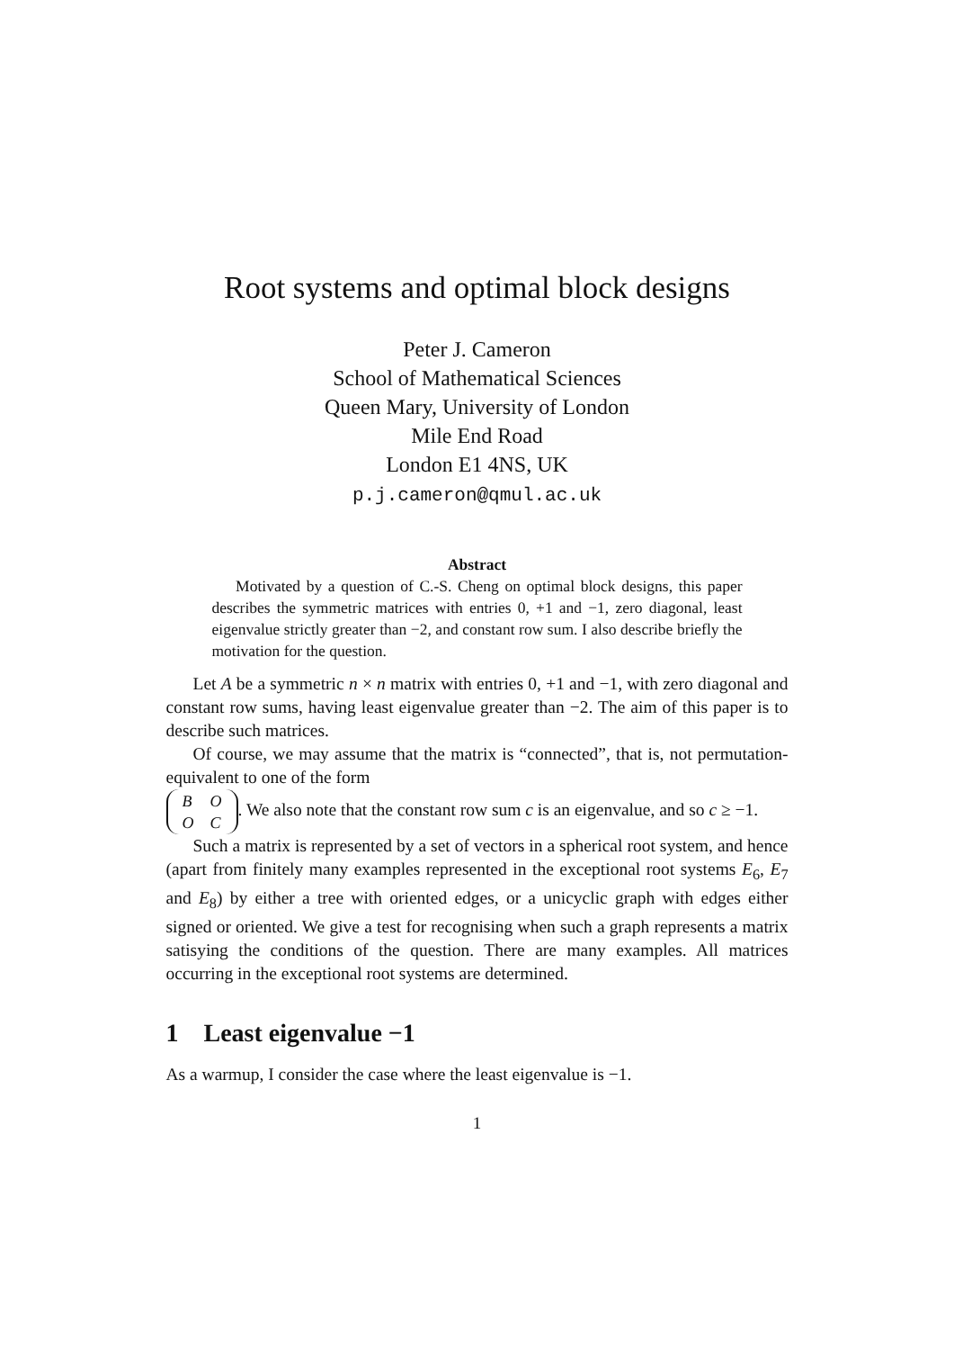Root systems and optimal block designs
Peter J. Cameron
School of Mathematical Sciences
Queen Mary, University of London
Mile End Road
London E1 4NS, UK
p.j.cameron@qmul.ac.uk
Abstract
Motivated by a question of C.-S. Cheng on optimal block designs, this paper describes the symmetric matrices with entries 0, +1 and −1, zero diagonal, least eigenvalue strictly greater than −2, and constant row sum. I also describe briefly the motivation for the question.
Let A be a symmetric n × n matrix with entries 0, +1 and −1, with zero diagonal and constant row sums, having least eigenvalue greater than −2. The aim of this paper is to describe such matrices.
Of course, we may assume that the matrix is “connected”, that is, not permutation-equivalent to one of the form
| B | O |
| O | C |
. We also note that the constant row sum c is an eigenvalue, and so c ≥ −1.
Such a matrix is represented by a set of vectors in a spherical root system, and hence (apart from finitely many examples represented in the exceptional root systems E<sub>6</sub>, E<sub>7</sub> and E<sub>8</sub>) by either a tree with oriented edges, or a unicyclic graph with edges either signed or oriented. We give a test for recognising when such a graph represents a matrix satisying the conditions of the question. There are many examples. All matrices occurring in the exceptional root systems are determined.
1 Least eigenvalue −1
As a warmup, I consider the case where the least eigenvalue is −1.
1